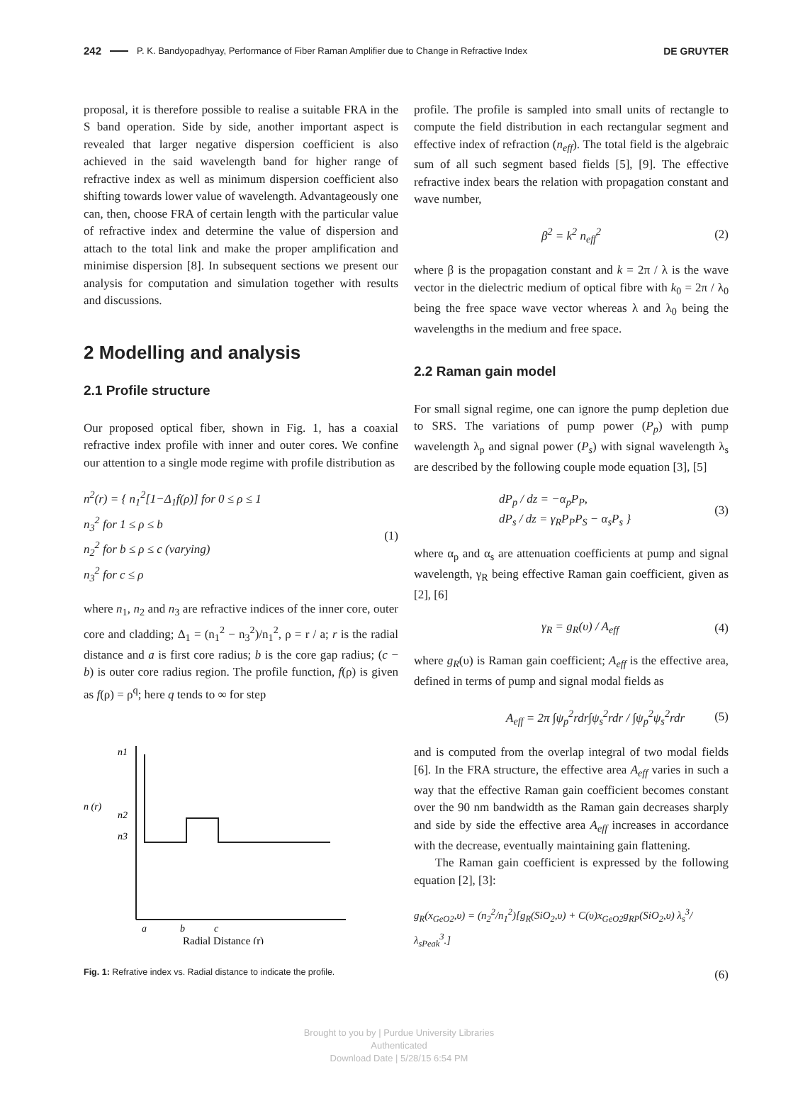242 P. K. Bandyopadhyay, Performance of Fiber Raman Amplifier due to Change in Refractive Index DE GRUYTER
proposal, it is therefore possible to realise a suitable FRA in the S band operation. Side by side, another important aspect is revealed that larger negative dispersion coefficient is also achieved in the said wavelength band for higher range of refractive index as well as minimum dispersion coefficient also shifting towards lower value of wavelength. Advantageously one can, then, choose FRA of certain length with the particular value of refractive index and determine the value of dispersion and attach to the total link and make the proper amplification and minimise dispersion [8]. In subsequent sections we present our analysis for computation and simulation together with results and discussions.
2 Modelling and analysis
2.1 Profile structure
Our proposed optical fiber, shown in Fig. 1, has a coaxial refractive index profile with inner and outer cores. We confine our attention to a single mode regime with profile distribution as
n<sup>2</sup>(r) = { n<sub>1</sub><sup>2</sup>[1−Δ<sub>1</sub>f(ρ)] for 0 ≤ ρ ≤ 1
n<sub>3</sub><sup>2</sup> for 1 ≤ ρ ≤ b
n<sub>2</sub><sup>2</sup> for b ≤ ρ ≤ c (varying)
n<sub>3</sub><sup>2</sup> for c ≤ ρ
(1)
where n<sub>1</sub>, n<sub>2</sub> and n<sub>3</sub> are refractive indices of the inner core, outer core and cladding; Δ<sub>1</sub> = (n<sub>1</sub><sup>2</sup> − n<sub>3</sub><sup>2</sup>)/n<sub>1</sub><sup>2</sup>, ρ = r / a; r is the radial distance and a is first core radius; b is the core gap radius; (c − b) is outer core radius region. The profile function, f(ρ) is given as f(ρ) = ρ<sup>q</sup>; here q tends to ∞ for step
n1
n (r)
n2
n3
a
b
c
Radial Distance (r)
Fig. 1: Refrative index vs. Radial distance to indicate the profile.
profile. The profile is sampled into small units of rectangle to compute the field distribution in each rectangular segment and effective index of refraction (n<sub>eff</sub>). The total field is the algebraic sum of all such segment based fields [5], [9]. The effective refractive index bears the relation with propagation constant and wave number,
β<sup>2</sup> = k<sup>2</sup> n<sub>eff</sub><sup>2</sup> (2)
where β is the propagation constant and k = 2π / λ is the wave vector in the dielectric medium of optical fibre with k<sub>0</sub> = 2π / λ<sub>0</sub> being the free space wave vector whereas λ and λ<sub>0</sub> being the wavelengths in the medium and free space.
2.2 Raman gain model
For small signal regime, one can ignore the pump depletion due to SRS. The variations of pump power (P<sub>p</sub>) with pump wavelength λ<sub>p</sub> and signal power (P<sub>s</sub>) with signal wavelength λ<sub>s</sub> are described by the following couple mode equation [3], [5]
dP<sub>p</sub> / dz = −α<sub>p</sub>P<sub>P</sub>,
dP<sub>s</sub> / dz = γ<sub>R</sub>P<sub>P</sub>P<sub>S</sub> − α<sub>s</sub>P<sub>s</sub> }
(3)
where α<sub>p</sub> and α<sub>s</sub> are attenuation coefficients at pump and signal wavelength, γ<sub>R</sub> being effective Raman gain coefficient, given as [2], [6]
γ<sub>R</sub> = g<sub>R</sub>(υ) / A<sub>eff</sub> (4)
where g<sub>R</sub>(υ) is Raman gain coefficient; A<sub>eff</sub> is the effective area, defined in terms of pump and signal modal fields as
A<sub>eff</sub> = 2π ∫ψ<sub>p</sub><sup>2</sup>rdr∫ψ<sub>s</sub><sup>2</sup>rdr / ∫ψ<sub>p</sub><sup>2</sup>ψ<sub>s</sub><sup>2</sup>rdr
(5)
and is computed from the overlap integral of two modal fields [6]. In the FRA structure, the effective area A<sub>eff</sub> varies in such a way that the effective Raman gain coefficient becomes constant over the 90 nm bandwidth as the Raman gain decreases sharply and side by side the effective area A<sub>eff</sub> increases in accordance with the decrease, eventually maintaining gain flattening.
The Raman gain coefficient is expressed by the following equation [2], [3]:
g<sub>R</sub>(x<sub>GeO2</sub>,υ) = (n<sub>2</sub><sup>2</sup>/n<sub>1</sub><sup>2</sup>)[g<sub>R</sub>(SiO<sub>2</sub>,υ) + C(υ)x<sub>GeO2</sub>g<sub>RP</sub>(SiO<sub>2</sub>,υ) λ<sub>s</sub><sup>3</sup>/λ<sub>sPeak</sub><sup>3</sup>.]
(6)
Brought to you by | Purdue University Libraries
Authenticated
Download Date | 5/28/15 6:54 PM